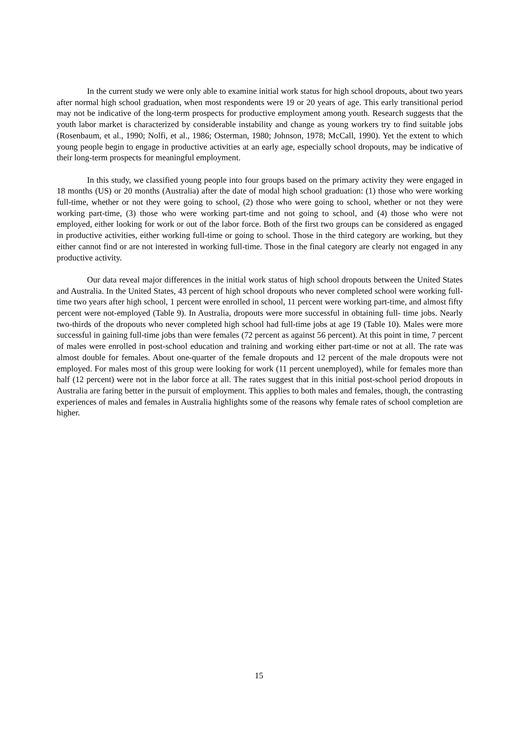In the current study we were only able to examine initial work status for high school dropouts, about two years after normal high school graduation, when most respondents were 19 or 20 years of age. This early transitional period may not be indicative of the long-term prospects for productive employment among youth. Research suggests that the youth labor market is characterized by considerable instability and change as young workers try to find suitable jobs (Rosenbaum, et al., 1990; Nolfi, et al., 1986; Osterman, 1980; Johnson, 1978; McCall, 1990). Yet the extent to which young people begin to engage in productive activities at an early age, especially school dropouts, may be indicative of their long-term prospects for meaningful employment.
In this study, we classified young people into four groups based on the primary activity they were engaged in 18 months (US) or 20 months (Australia) after the date of modal high school graduation: (1) those who were working full-time, whether or not they were going to school, (2) those who were going to school, whether or not they were working part-time, (3) those who were working part-time and not going to school, and (4) those who were not employed, either looking for work or out of the labor force. Both of the first two groups can be considered as engaged in productive activities, either working full-time or going to school. Those in the third category are working, but they either cannot find or are not interested in working full-time. Those in the final category are clearly not engaged in any productive activity.
Our data reveal major differences in the initial work status of high school dropouts between the United States and Australia. In the United States, 43 percent of high school dropouts who never completed school were working full-time two years after high school, 1 percent were enrolled in school, 11 percent were working part-time, and almost fifty percent were not-employed (Table 9). In Australia, dropouts were more successful in obtaining full- time jobs. Nearly two-thirds of the dropouts who never completed high school had full-time jobs at age 19 (Table 10). Males were more successful in gaining full-time jobs than were females (72 percent as against 56 percent). At this point in time, 7 percent of males were enrolled in post-school education and training and working either part-time or not at all. The rate was almost double for females. About one-quarter of the female dropouts and 12 percent of the male dropouts were not employed. For males most of this group were looking for work (11 percent unemployed), while for females more than half (12 percent) were not in the labor force at all. The rates suggest that in this initial post-school period dropouts in Australia are faring better in the pursuit of employment. This applies to both males and females, though, the contrasting experiences of males and females in Australia highlights some of the reasons why female rates of school completion are higher.
15